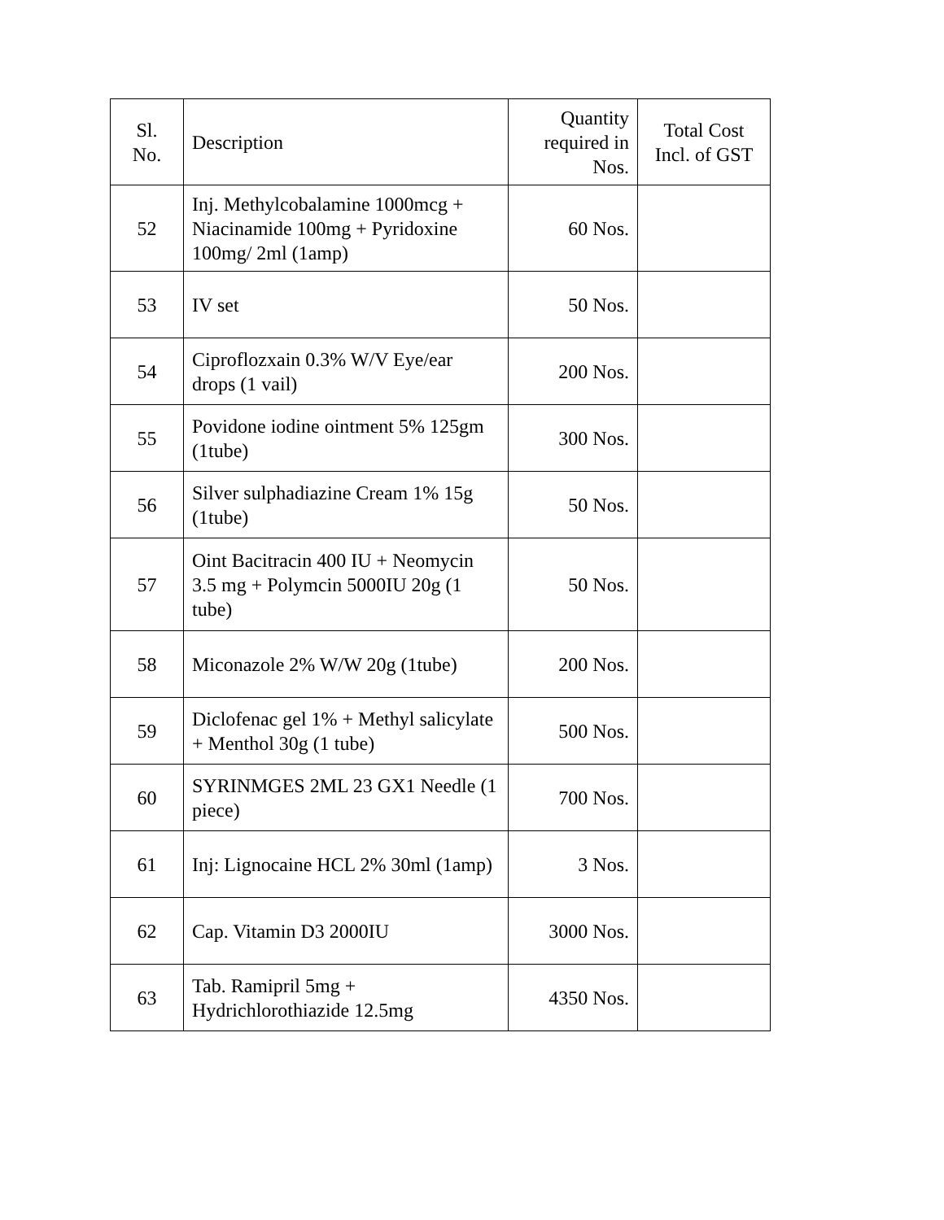| Sl. No. | Description | Quantity required in Nos. | Total Cost Incl. of GST |
| 52 | Inj. Methylcobalamine 1000mcg + Niacinamide 100mg + Pyridoxine 100mg/ 2ml (1amp) | 60 Nos. | |
| 53 | IV set | 50 Nos. | |
| 54 | Ciproflozxain 0.3% W/V Eye/ear drops (1 vail) | 200 Nos. | |
| 55 | Povidone iodine ointment 5% 125gm (1tube) | 300 Nos. | |
| 56 | Silver sulphadiazine Cream 1% 15g (1tube) | 50 Nos. | |
| 57 | Oint Bacitracin 400 IU + Neomycin 3.5 mg + Polymcin 5000IU 20g (1 tube) | 50 Nos. | |
| 58 | Miconazole 2% W/W 20g (1tube) | 200 Nos. | |
| 59 | Diclofenac gel 1% + Methyl salicylate + Menthol 30g (1 tube) | 500 Nos. | |
| 60 | SYRINMGES 2ML 23 GX1 Needle (1 piece) | 700 Nos. | |
| 61 | Inj: Lignocaine HCL 2% 30ml (1amp) | 3 Nos. | |
| 62 | Cap. Vitamin D3 2000IU | 3000 Nos. | |
| 63 | Tab. Ramipril 5mg + Hydrichlorothiazide 12.5mg | 4350 Nos. | |